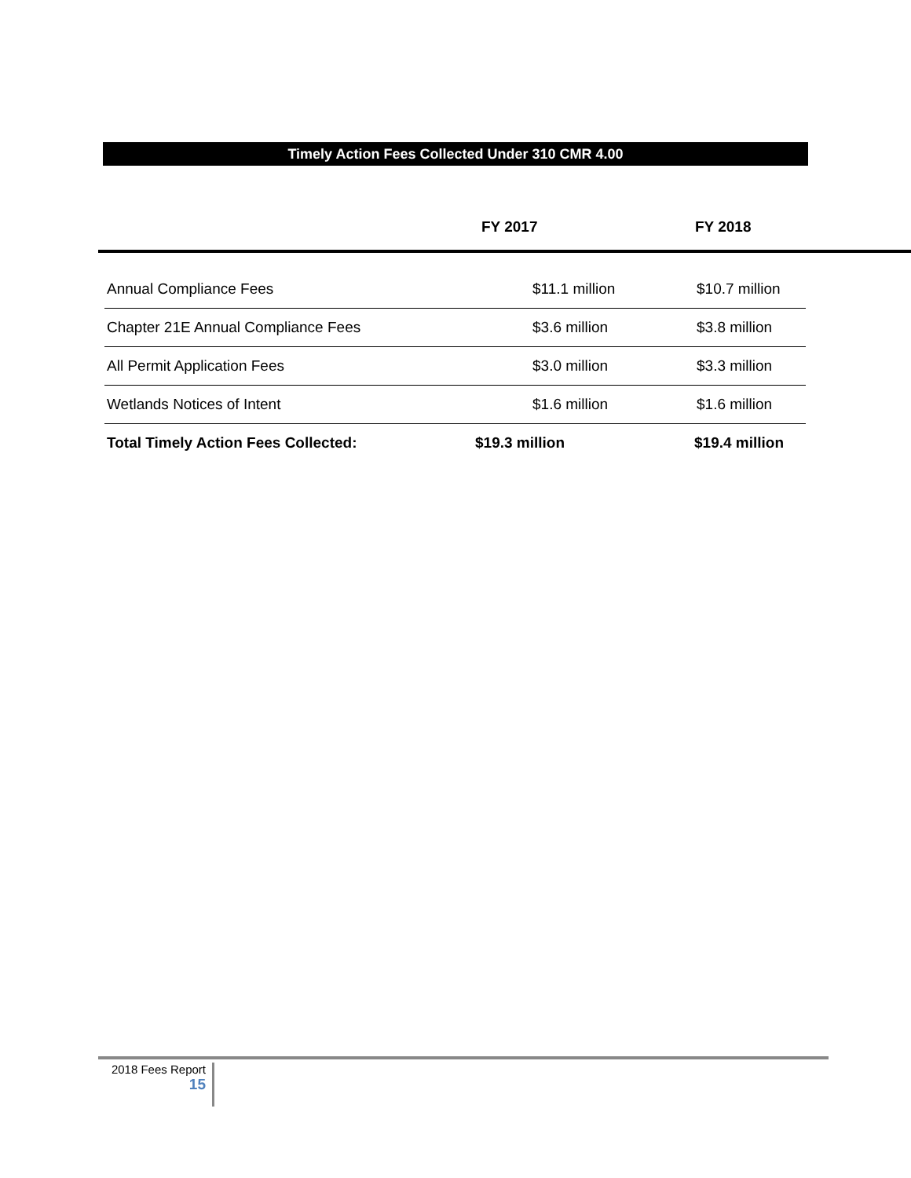Timely Action Fees Collected Under 310 CMR 4.00
| | FY 2017 | FY 2018 |
| --- | --- | --- |
| Annual Compliance Fees | $11.1 million | $10.7 million |
| Chapter 21E Annual Compliance Fees | $3.6 million | $3.8 million |
| All Permit Application Fees | $3.0 million | $3.3 million |
| Wetlands Notices of Intent | $1.6 million | $1.6 million |
| Total Timely Action Fees Collected: | $19.3 million | $19.4 million |
2018 Fees Report
15